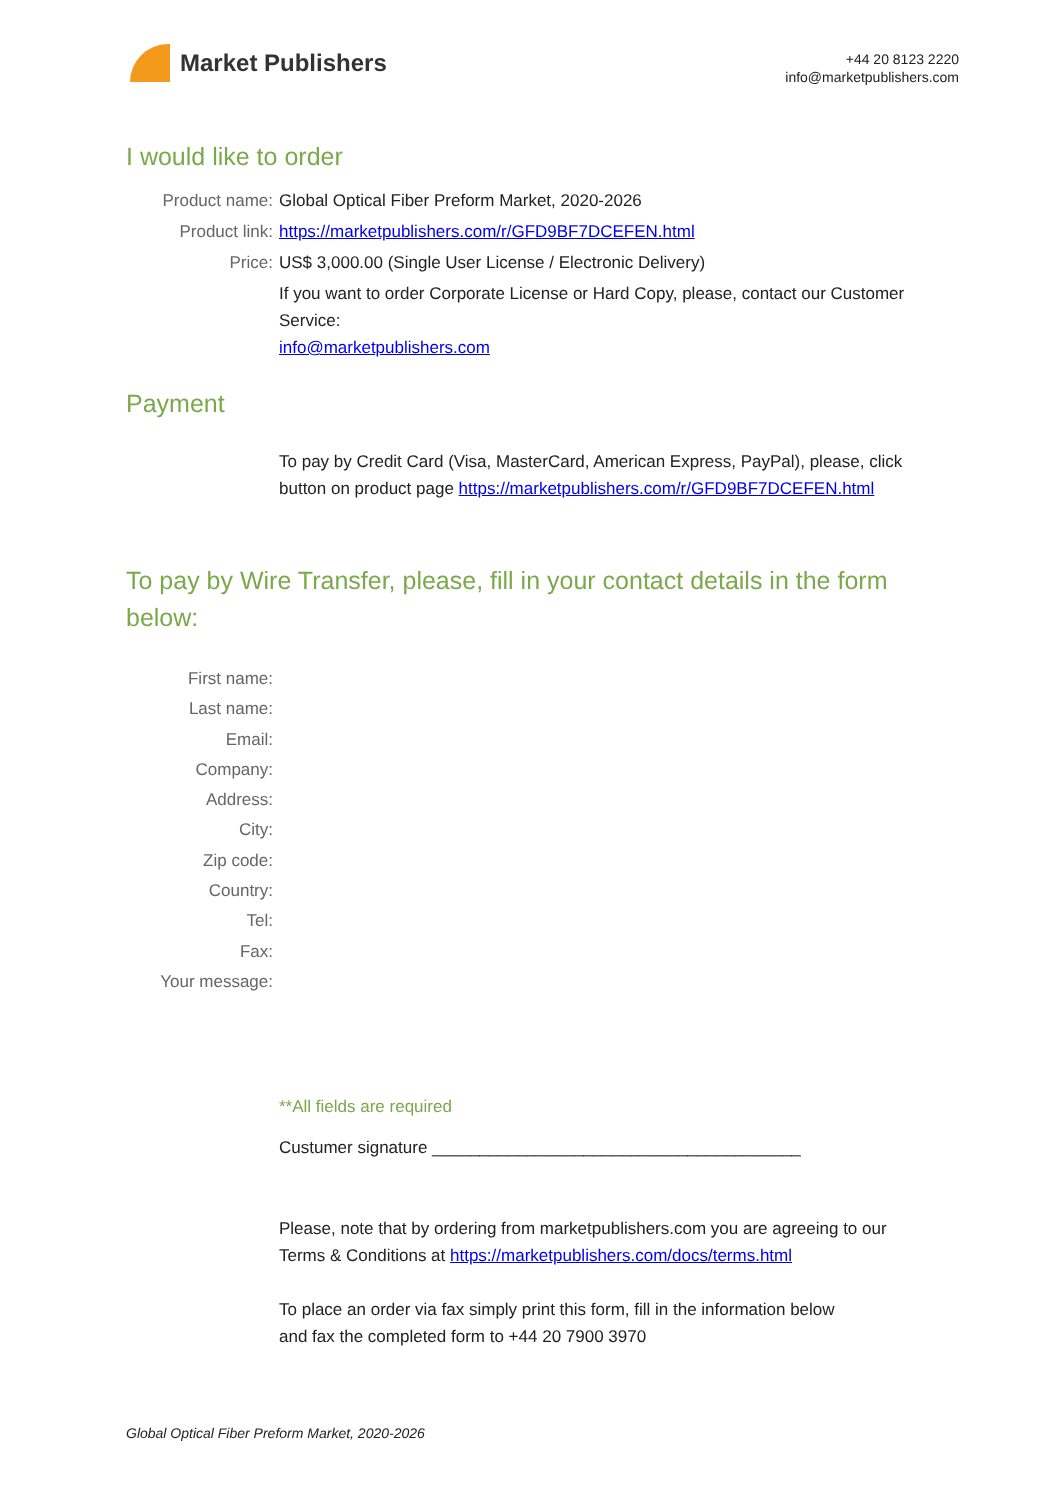Market Publishers
+44 20 8123 2220
info@marketpublishers.com
I would like to order
Product name: Global Optical Fiber Preform Market, 2020-2026
Product link: https://marketpublishers.com/r/GFD9BF7DCEFEN.html
Price: US$ 3,000.00 (Single User License / Electronic Delivery)
If you want to order Corporate License or Hard Copy, please, contact our Customer Service:
info@marketpublishers.com
Payment
To pay by Credit Card (Visa, MasterCard, American Express, PayPal), please, click button on product page https://marketpublishers.com/r/GFD9BF7DCEFEN.html
To pay by Wire Transfer, please, fill in your contact details in the form below:
First name:
Last name:
Email:
Company:
Address:
City:
Zip code:
Country:
Tel:
Fax:
Your message:
**All fields are required
Custumer signature _______________________________________
Please, note that by ordering from marketpublishers.com you are agreeing to our Terms & Conditions at https://marketpublishers.com/docs/terms.html
To place an order via fax simply print this form, fill in the information below
and fax the completed form to +44 20 7900 3970
Global Optical Fiber Preform Market, 2020-2026